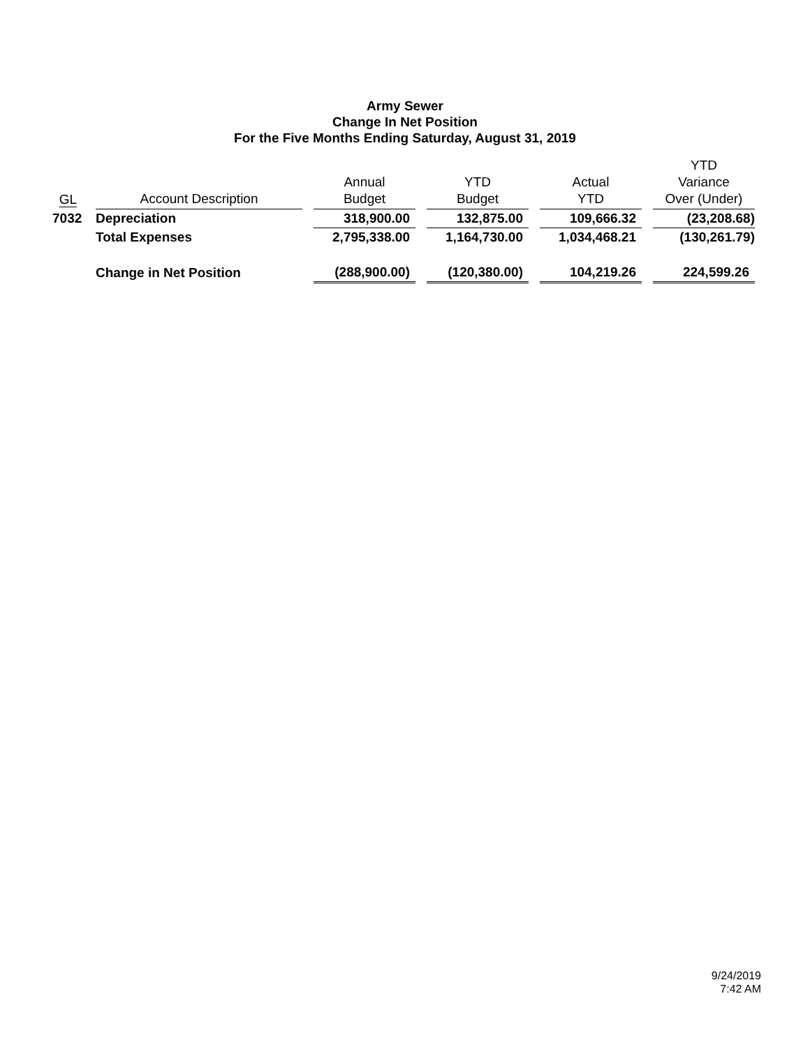Army Sewer
Change In Net Position
For the Five Months Ending Saturday, August 31, 2019
| GL | | Account Description | | Annual Budget | | YTD Budget | | Actual YTD | | YTD Variance Over (Under) |
| --- | --- | --- | --- | --- | --- | --- | --- | --- | --- | --- |
| 7032 | | Depreciation | | 318,900.00 | | 132,875.00 | | 109,666.32 | | (23,208.68) |
| | | Total Expenses | | 2,795,338.00 | | 1,164,730.00 | | 1,034,468.21 | | (130,261.79) |
| | | Change in Net Position | | (288,900.00) | | (120,380.00) | | 104,219.26 | | 224,599.26 |
9/24/2019
7:42 AM